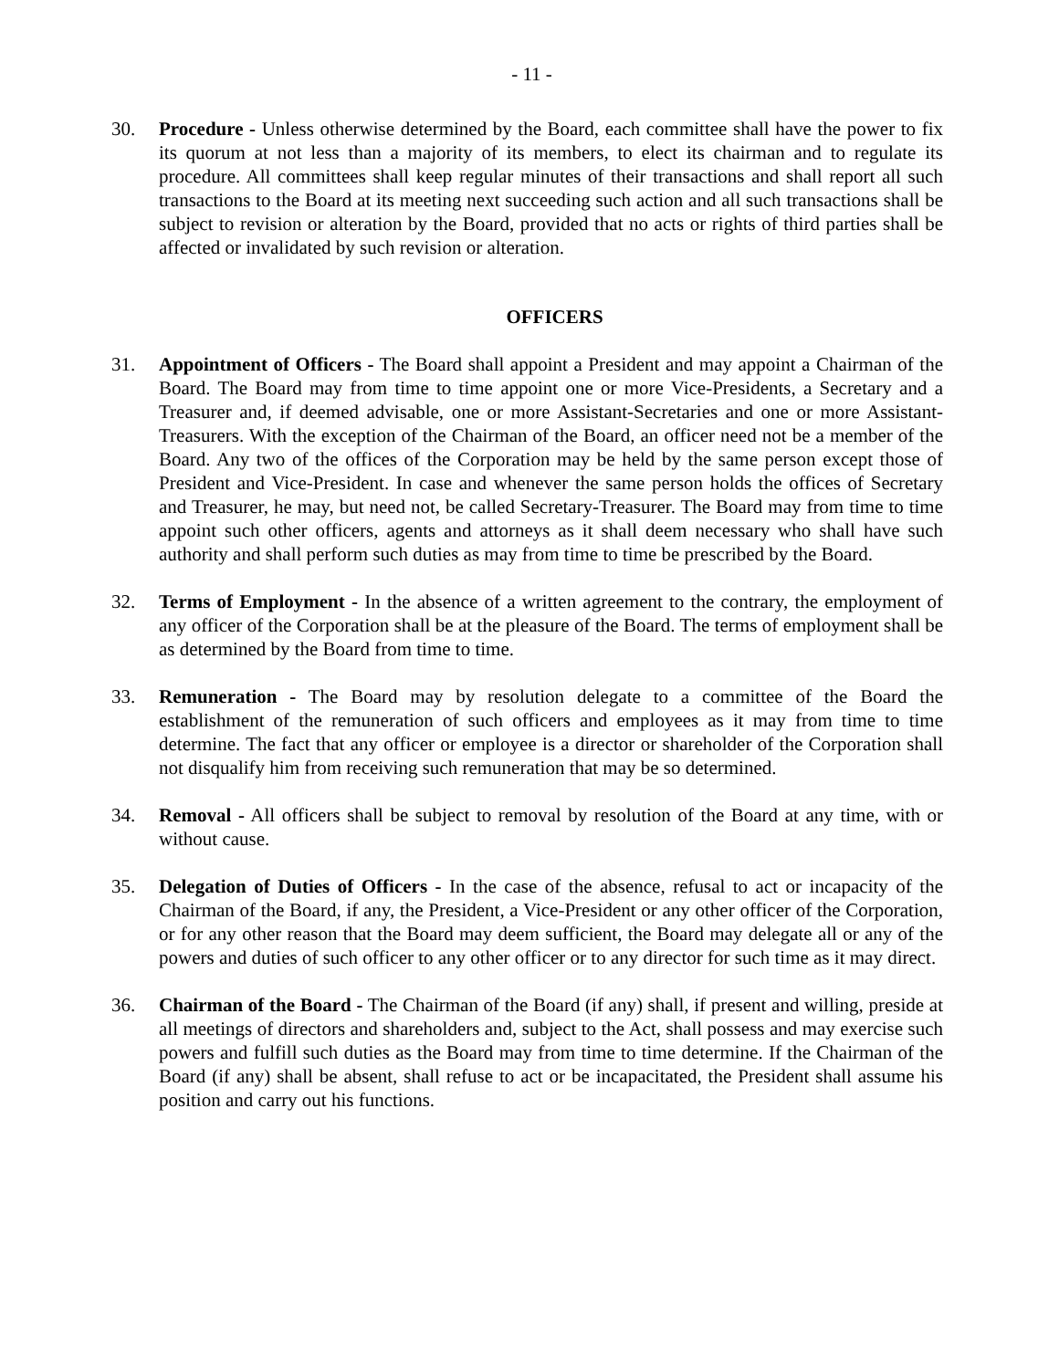- 11 -
30. Procedure - Unless otherwise determined by the Board, each committee shall have the power to fix its quorum at not less than a majority of its members, to elect its chairman and to regulate its procedure. All committees shall keep regular minutes of their transactions and shall report all such transactions to the Board at its meeting next succeeding such action and all such transactions shall be subject to revision or alteration by the Board, provided that no acts or rights of third parties shall be affected or invalidated by such revision or alteration.
OFFICERS
31. Appointment of Officers - The Board shall appoint a President and may appoint a Chairman of the Board. The Board may from time to time appoint one or more Vice-Presidents, a Secretary and a Treasurer and, if deemed advisable, one or more Assistant-Secretaries and one or more Assistant-Treasurers. With the exception of the Chairman of the Board, an officer need not be a member of the Board. Any two of the offices of the Corporation may be held by the same person except those of President and Vice-President. In case and whenever the same person holds the offices of Secretary and Treasurer, he may, but need not, be called Secretary-Treasurer. The Board may from time to time appoint such other officers, agents and attorneys as it shall deem necessary who shall have such authority and shall perform such duties as may from time to time be prescribed by the Board.
32. Terms of Employment - In the absence of a written agreement to the contrary, the employment of any officer of the Corporation shall be at the pleasure of the Board. The terms of employment shall be as determined by the Board from time to time.
33. Remuneration - The Board may by resolution delegate to a committee of the Board the establishment of the remuneration of such officers and employees as it may from time to time determine. The fact that any officer or employee is a director or shareholder of the Corporation shall not disqualify him from receiving such remuneration that may be so determined.
34. Removal - All officers shall be subject to removal by resolution of the Board at any time, with or without cause.
35. Delegation of Duties of Officers - In the case of the absence, refusal to act or incapacity of the Chairman of the Board, if any, the President, a Vice-President or any other officer of the Corporation, or for any other reason that the Board may deem sufficient, the Board may delegate all or any of the powers and duties of such officer to any other officer or to any director for such time as it may direct.
36. Chairman of the Board - The Chairman of the Board (if any) shall, if present and willing, preside at all meetings of directors and shareholders and, subject to the Act, shall possess and may exercise such powers and fulfill such duties as the Board may from time to time determine. If the Chairman of the Board (if any) shall be absent, shall refuse to act or be incapacitated, the President shall assume his position and carry out his functions.